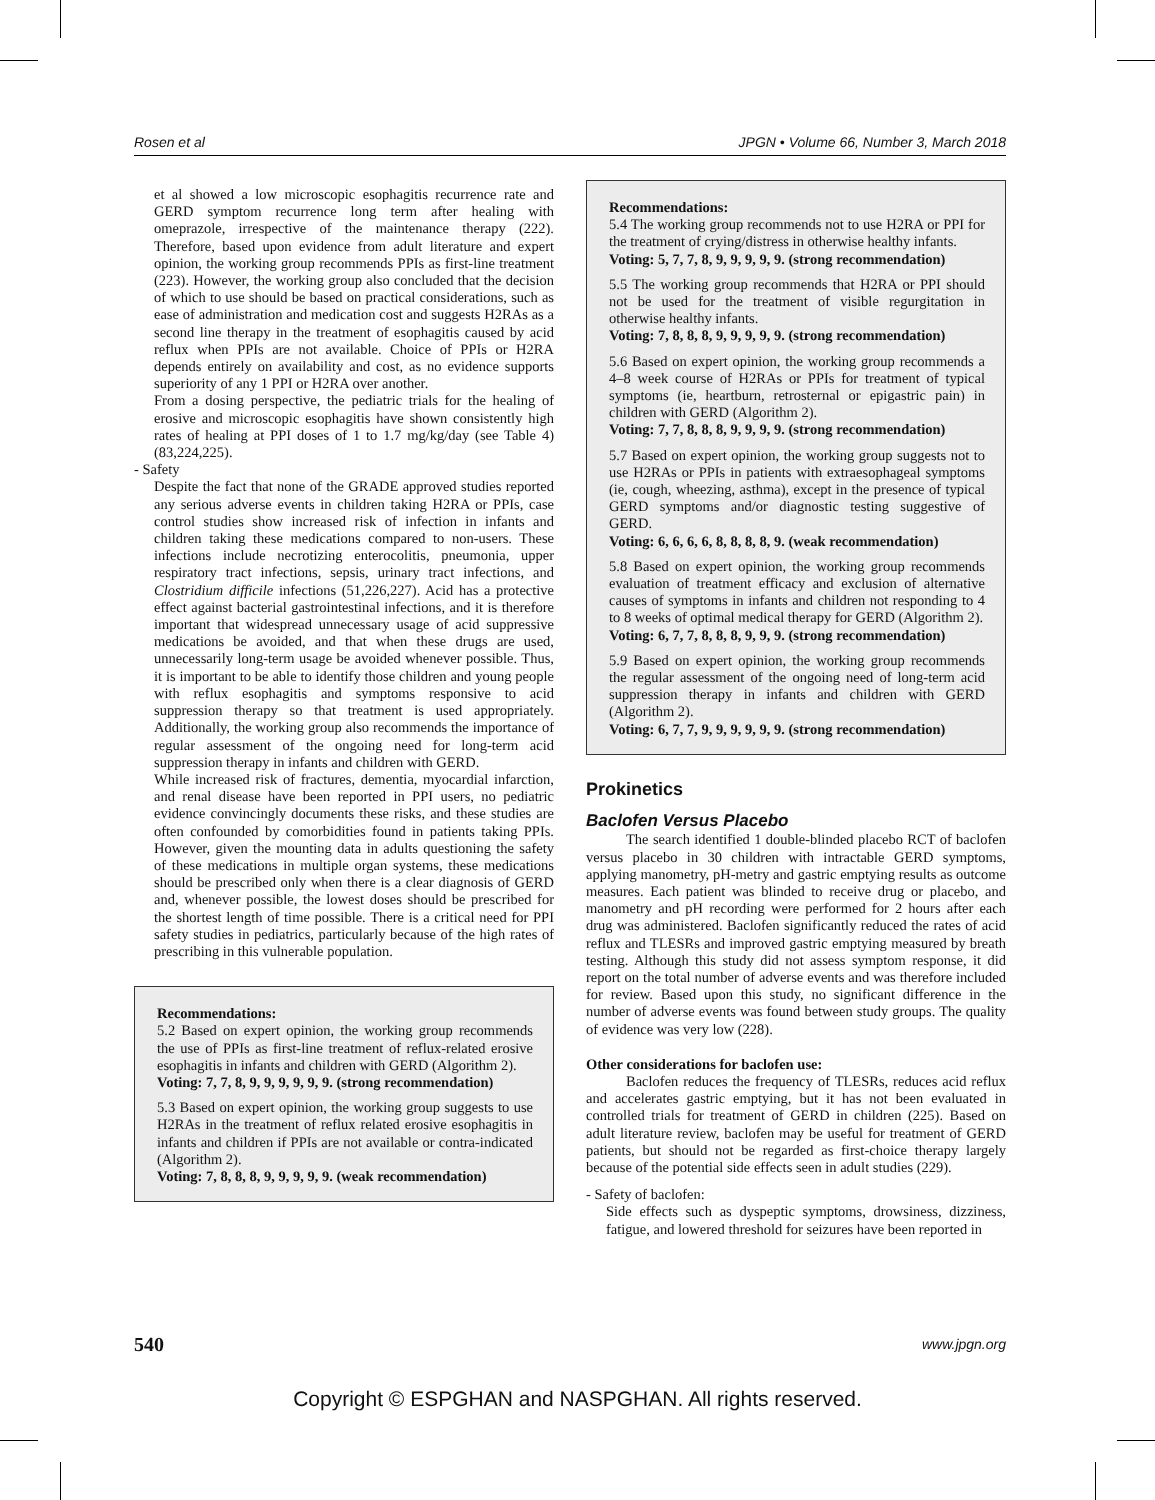Rosen et al JPGN • Volume 66, Number 3, March 2018
et al showed a low microscopic esophagitis recurrence rate and GERD symptom recurrence long term after healing with omeprazole, irrespective of the maintenance therapy (222). Therefore, based upon evidence from adult literature and expert opinion, the working group recommends PPIs as first-line treatment (223). However, the working group also concluded that the decision of which to use should be based on practical considerations, such as ease of administration and medication cost and suggests H2RAs as a second line therapy in the treatment of esophagitis caused by acid reflux when PPIs are not available. Choice of PPIs or H2RA depends entirely on availability and cost, as no evidence supports superiority of any 1 PPI or H2RA over another.
From a dosing perspective, the pediatric trials for the healing of erosive and microscopic esophagitis have shown consistently high rates of healing at PPI doses of 1 to 1.7 mg/kg/day (see Table 4) (83,224,225).
- Safety
Despite the fact that none of the GRADE approved studies reported any serious adverse events in children taking H2RA or PPIs, case control studies show increased risk of infection in infants and children taking these medications compared to non-users. These infections include necrotizing enterocolitis, pneumonia, upper respiratory tract infections, sepsis, urinary tract infections, and Clostridium difficile infections (51,226,227). Acid has a protective effect against bacterial gastrointestinal infections, and it is therefore important that widespread unnecessary usage of acid suppressive medications be avoided, and that when these drugs are used, unnecessarily long-term usage be avoided whenever possible. Thus, it is important to be able to identify those children and young people with reflux esophagitis and symptoms responsive to acid suppression therapy so that treatment is used appropriately. Additionally, the working group also recommends the importance of regular assessment of the ongoing need for long-term acid suppression therapy in infants and children with GERD.
While increased risk of fractures, dementia, myocardial infarction, and renal disease have been reported in PPI users, no pediatric evidence convincingly documents these risks, and these studies are often confounded by comorbidities found in patients taking PPIs. However, given the mounting data in adults questioning the safety of these medications in multiple organ systems, these medications should be prescribed only when there is a clear diagnosis of GERD and, whenever possible, the lowest doses should be prescribed for the shortest length of time possible. There is a critical need for PPI safety studies in pediatrics, particularly because of the high rates of prescribing in this vulnerable population.
Recommendations:
5.2 Based on expert opinion, the working group recommends the use of PPIs as first-line treatment of reflux-related erosive esophagitis in infants and children with GERD (Algorithm 2).
Voting: 7, 7, 8, 9, 9, 9, 9, 9, 9. (strong recommendation)
5.3 Based on expert opinion, the working group suggests to use H2RAs in the treatment of reflux related erosive esophagitis in infants and children if PPIs are not available or contra-indicated (Algorithm 2).
Voting: 7, 8, 8, 8, 9, 9, 9, 9, 9. (weak recommendation)
Recommendations:
5.4 The working group recommends not to use H2RA or PPI for the treatment of crying/distress in otherwise healthy infants.
Voting: 5, 7, 7, 8, 9, 9, 9, 9, 9. (strong recommendation)
5.5 The working group recommends that H2RA or PPI should not be used for the treatment of visible regurgitation in otherwise healthy infants.
Voting: 7, 8, 8, 8, 9, 9, 9, 9, 9. (strong recommendation)
5.6 Based on expert opinion, the working group recommends a 4–8 week course of H2RAs or PPIs for treatment of typical symptoms (ie, heartburn, retrosternal or epigastric pain) in children with GERD (Algorithm 2).
Voting: 7, 7, 8, 8, 8, 9, 9, 9, 9. (strong recommendation)
5.7 Based on expert opinion, the working group suggests not to use H2RAs or PPIs in patients with extraesophageal symptoms (ie, cough, wheezing, asthma), except in the presence of typical GERD symptoms and/or diagnostic testing suggestive of GERD.
Voting: 6, 6, 6, 6, 8, 8, 8, 8, 9. (weak recommendation)
5.8 Based on expert opinion, the working group recommends evaluation of treatment efficacy and exclusion of alternative causes of symptoms in infants and children not responding to 4 to 8 weeks of optimal medical therapy for GERD (Algorithm 2).
Voting: 6, 7, 7, 8, 8, 8, 9, 9, 9. (strong recommendation)
5.9 Based on expert opinion, the working group recommends the regular assessment of the ongoing need of long-term acid suppression therapy in infants and children with GERD (Algorithm 2).
Voting: 6, 7, 7, 9, 9, 9, 9, 9, 9. (strong recommendation)
Prokinetics
Baclofen Versus Placebo
The search identified 1 double-blinded placebo RCT of baclofen versus placebo in 30 children with intractable GERD symptoms, applying manometry, pH-metry and gastric emptying results as outcome measures. Each patient was blinded to receive drug or placebo, and manometry and pH recording were performed for 2 hours after each drug was administered. Baclofen significantly reduced the rates of acid reflux and TLESRs and improved gastric emptying measured by breath testing. Although this study did not assess symptom response, it did report on the total number of adverse events and was therefore included for review. Based upon this study, no significant difference in the number of adverse events was found between study groups. The quality of evidence was very low (228).
Other considerations for baclofen use:
Baclofen reduces the frequency of TLESRs, reduces acid reflux and accelerates gastric emptying, but it has not been evaluated in controlled trials for treatment of GERD in children (225). Based on adult literature review, baclofen may be useful for treatment of GERD patients, but should not be regarded as first-choice therapy largely because of the potential side effects seen in adult studies (229).
- Safety of baclofen:
Side effects such as dyspeptic symptoms, drowsiness, dizziness, fatigue, and lowered threshold for seizures have been reported in
540 www.jpgn.org
Copyright © ESPGHAN and NASPGHAN. All rights reserved.